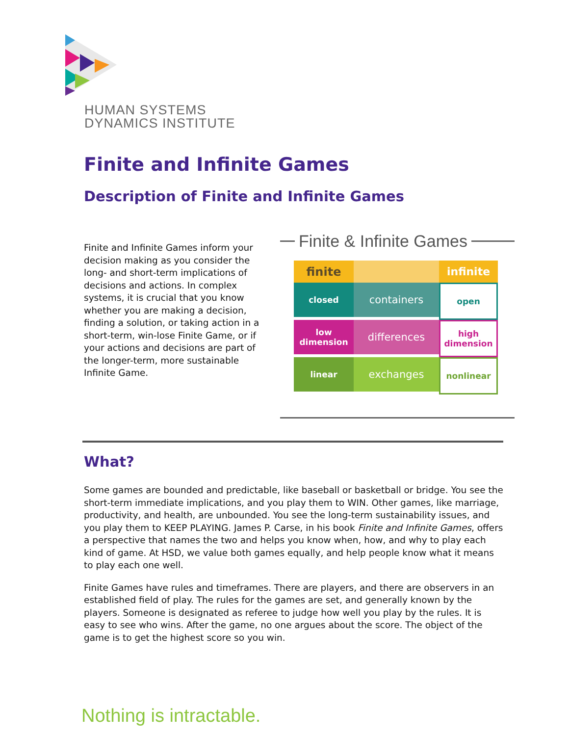HUMAN SYSTEMS
DYNAMICS INSTITUTE
Finite and Infinite Games
Description of Finite and Infinite Games
Finite and Infinite Games inform your decision making as you consider the long- and short-term implications of decisions and actions. In complex systems, it is crucial that you know whether you are making a decision, finding a solution, or taking action in a short-term, win-lose Finite Game, or if your actions and decisions are part of the longer-term, more sustainable Infinite Game.
Finite & Infinite Games
finite
infinite
closed
containers
open
low dimension
differences
high dimension
linear
exchanges
nonlinear
What?
Some games are bounded and predictable, like baseball or basketball or bridge. You see the short-term immediate implications, and you play them to WIN. Other games, like marriage, productivity, and health, are unbounded. You see the long-term sustainability issues, and you play them to KEEP PLAYING. James P. Carse, in his book Finite and Infinite Games, offers a perspective that names the two and helps you know when, how, and why to play each kind of game. At HSD, we value both games equally, and help people know what it means to play each one well.
Finite Games have rules and timeframes. There are players, and there are observers in an established field of play. The rules for the games are set, and generally known by the players. Someone is designated as referee to judge how well you play by the rules. It is easy to see who wins. After the game, no one argues about the score. The object of the game is to get the highest score so you win.
Nothing is intractable.